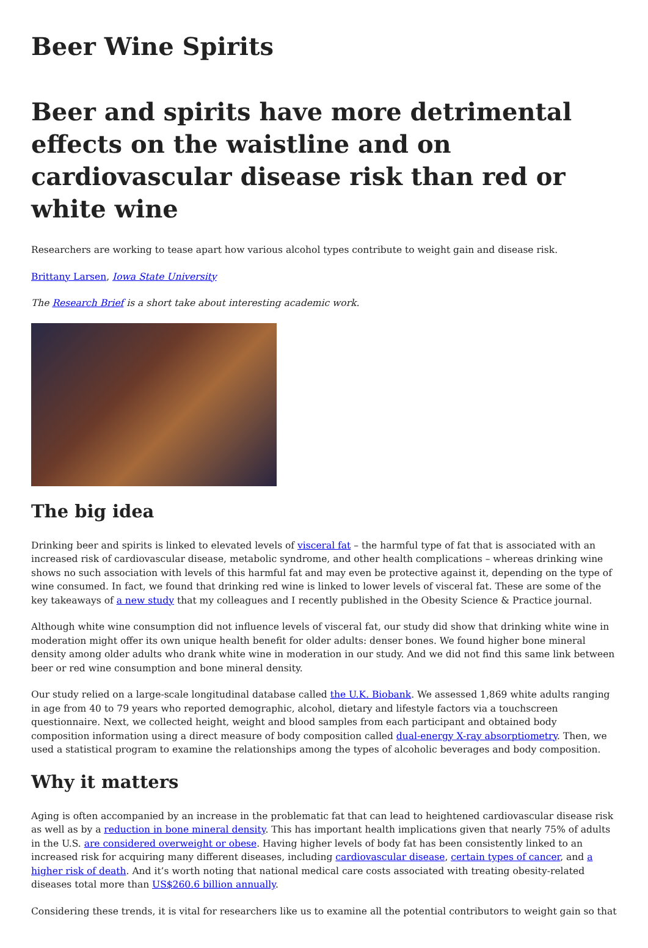Beer Wine Spirits
Beer and spirits have more detrimental effects on the waistline and on cardiovascular disease risk than red or white wine
Researchers are working to tease apart how various alcohol types contribute to weight gain and disease risk.
Brittany Larsen, Iowa State University
The Research Brief is a short take about interesting academic work.
The big idea
Drinking beer and spirits is linked to elevated levels of visceral fat – the harmful type of fat that is associated with an increased risk of cardiovascular disease, metabolic syndrome, and other health complications – whereas drinking wine shows no such association with levels of this harmful fat and may even be protective against it, depending on the type of wine consumed. In fact, we found that drinking red wine is linked to lower levels of visceral fat. These are some of the key takeaways of a new study that my colleagues and I recently published in the Obesity Science & Practice journal.
Although white wine consumption did not influence levels of visceral fat, our study did show that drinking white wine in moderation might offer its own unique health benefit for older adults: denser bones. We found higher bone mineral density among older adults who drank white wine in moderation in our study. And we did not find this same link between beer or red wine consumption and bone mineral density.
Our study relied on a large-scale longitudinal database called the U.K. Biobank. We assessed 1,869 white adults ranging in age from 40 to 79 years who reported demographic, alcohol, dietary and lifestyle factors via a touchscreen questionnaire. Next, we collected height, weight and blood samples from each participant and obtained body composition information using a direct measure of body composition called dual-energy X-ray absorptiometry. Then, we used a statistical program to examine the relationships among the types of alcoholic beverages and body composition.
Why it matters
Aging is often accompanied by an increase in the problematic fat that can lead to heightened cardiovascular disease risk as well as by a reduction in bone mineral density. This has important health implications given that nearly 75% of adults in the U.S. are considered overweight or obese. Having higher levels of body fat has been consistently linked to an increased risk for acquiring many different diseases, including cardiovascular disease, certain types of cancer, and a higher risk of death. And it’s worth noting that national medical care costs associated with treating obesity-related diseases total more than US$260.6 billion annually.
Considering these trends, it is vital for researchers like us to examine all the potential contributors to weight gain so that